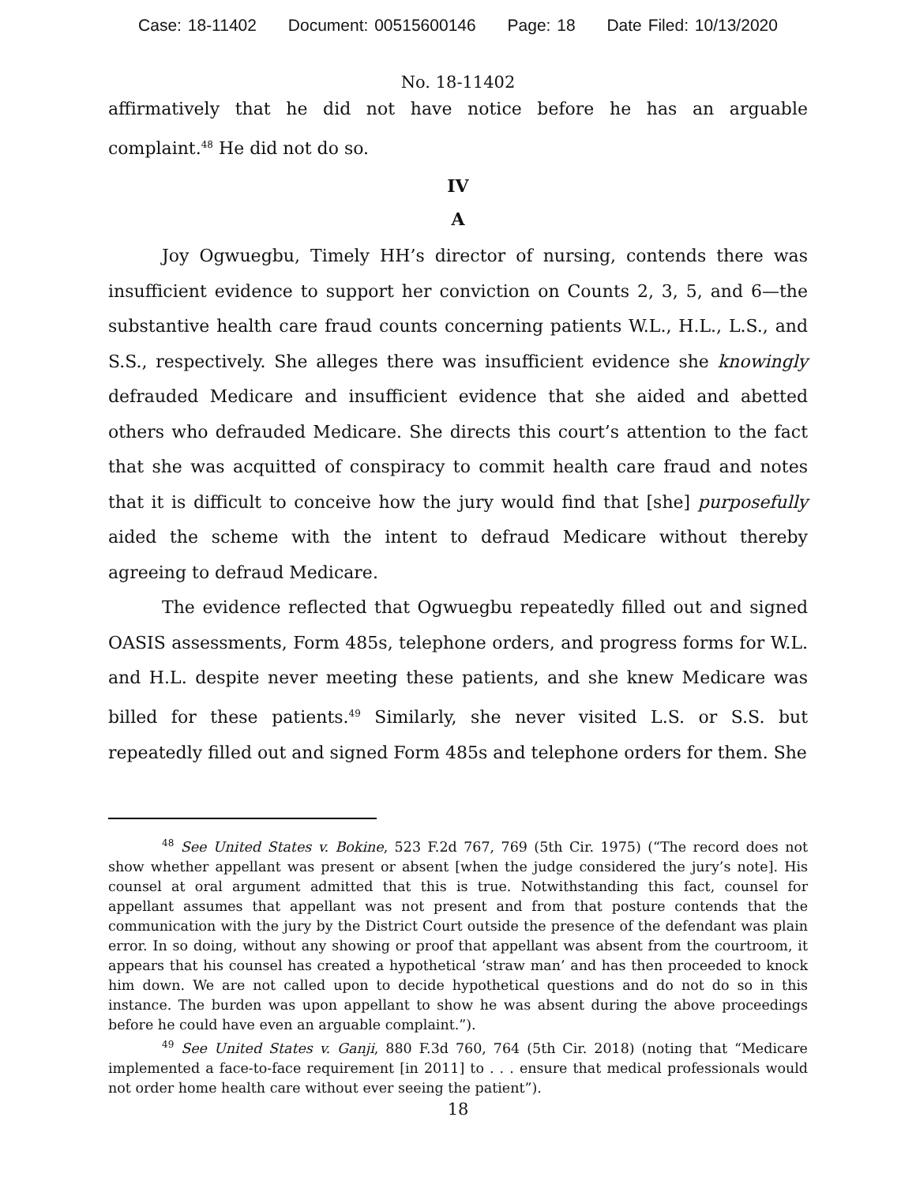Case: 18-11402 Document: 00515600146 Page: 18 Date Filed: 10/13/2020
No. 18-11402
affirmatively that he did not have notice before he has an arguable complaint.<sup>48</sup> He did not do so.
IV
A
Joy Ogwuegbu, Timely HH’s director of nursing, contends there was insufficient evidence to support her conviction on Counts 2, 3, 5, and 6—the substantive health care fraud counts concerning patients W.L., H.L., L.S., and S.S., respectively. She alleges there was insufficient evidence she knowingly defrauded Medicare and insufficient evidence that she aided and abetted others who defrauded Medicare. She directs this court’s attention to the fact that she was acquitted of conspiracy to commit health care fraud and notes that it is difficult to conceive how the jury would find that [she] purposefully aided the scheme with the intent to defraud Medicare without thereby agreeing to defraud Medicare.
The evidence reflected that Ogwuegbu repeatedly filled out and signed OASIS assessments, Form 485s, telephone orders, and progress forms for W.L. and H.L. despite never meeting these patients, and she knew Medicare was billed for these patients.<sup>49</sup> Similarly, she never visited L.S. or S.S. but repeatedly filled out and signed Form 485s and telephone orders for them. She
<sup>48</sup> See United States v. Bokine, 523 F.2d 767, 769 (5th Cir. 1975) (“The record does not show whether appellant was present or absent [when the judge considered the jury’s note]. His counsel at oral argument admitted that this is true. Notwithstanding this fact, counsel for appellant assumes that appellant was not present and from that posture contends that the communication with the jury by the District Court outside the presence of the defendant was plain error. In so doing, without any showing or proof that appellant was absent from the courtroom, it appears that his counsel has created a hypothetical ‘straw man’ and has then proceeded to knock him down. We are not called upon to decide hypothetical questions and do not do so in this instance. The burden was upon appellant to show he was absent during the above proceedings before he could have even an arguable complaint.”).
<sup>49</sup> See United States v. Ganji, 880 F.3d 760, 764 (5th Cir. 2018) (noting that “Medicare implemented a face-to-face requirement [in 2011] to . . . ensure that medical professionals would not order home health care without ever seeing the patient”).
18